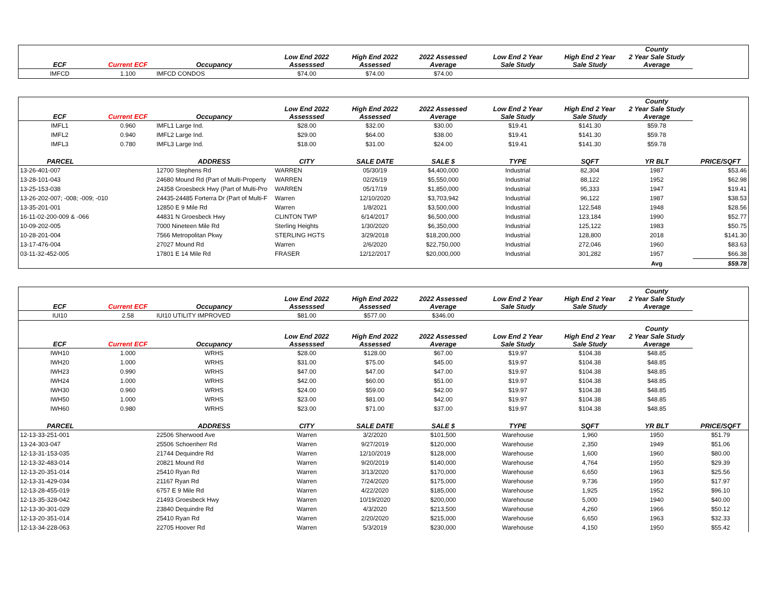| ECF | Current ECF | Occupancy | Low End 2022 Assesssed | High End 2022 Assessed | 2022 Assessed Average | Low End 2 Year Sale Study | High End 2 Year Sale Study | County 2 Year Sale Study Average | |
| --- | --- | --- | --- | --- | --- | --- | --- | --- | --- |
| IMFCD | 1.100 | IMFCD CONDOS | $74.00 | $74.00 | $74.00 | | | | |
| ECF | Current ECF | Occupancy | Low End 2022 Assesssed | High End 2022 Assessed | 2022 Assessed Average | Low End 2 Year Sale Study | High End 2 Year Sale Study | County 2 Year Sale Study Average | |
| --- | --- | --- | --- | --- | --- | --- | --- | --- | --- |
| IMFL1 | 0.960 | IMFL1 Large Ind. | $28.00 | $32.00 | $30.00 | $19.41 | $141.30 | $59.78 | |
| IMFL2 | 0.940 | IMFL2 Large Ind. | $29.00 | $64.00 | $38.00 | $19.41 | $141.30 | $59.78 | |
| IMFL3 | 0.780 | IMFL3 Large Ind. | $18.00 | $31.00 | $24.00 | $19.41 | $141.30 | $59.78 | |
| PARCEL | | ADDRESS | CITY | SALE DATE | SALE $ | TYPE | SQFT | YR BLT | PRICE/SQFT |
| 13-26-401-007 | | 12700 Stephens Rd | WARREN | 05/30/19 | $4,400,000 | Industrial | 82,304 | 1987 | $53.46 |
| 13-28-101-043 | | 24680 Mound Rd (Part of Multi-Property | WARREN | 02/26/19 | $5,550,000 | Industrial | 88,122 | 1952 | $62.98 |
| 13-25-153-038 | | 24358 Groesbeck Hwy (Part of Multi-Pro | WARREN | 05/17/19 | $1,850,000 | Industrial | 95,333 | 1947 | $19.41 |
| 13-26-202-007; -008; -009; -010 | | 24435-24485 Forterra Dr (Part of Multi-F | Warren | 12/10/2020 | $3,703,942 | Industrial | 96,122 | 1987 | $38.53 |
| 13-35-201-001 | | 12850 E 9 Mile Rd | Warren | 1/8/2021 | $3,500,000 | Industrial | 122,548 | 1948 | $28.56 |
| 16-11-02-200-009 & -066 | | 44831 N Groesbeck Hwy | CLINTON TWP | 6/14/2017 | $6,500,000 | Industrial | 123,184 | 1990 | $52.77 |
| 10-09-202-005 | | 7000 Nineteen Mile Rd | Sterling Heights | 1/30/2020 | $6,350,000 | Industrial | 125,122 | 1983 | $50.75 |
| 10-28-201-004 | | 7566 Metropolitan Pkwy | STERLING HGTS | 3/29/2018 | $18,200,000 | Industrial | 128,800 | 2018 | $141.30 |
| 13-17-476-004 | | 27027 Mound Rd | Warren | 2/6/2020 | $22,750,000 | Industrial | 272,046 | 1960 | $83.63 |
| 03-11-32-452-005 | | 17801 E 14 Mile Rd | FRASER | 12/12/2017 | $20,000,000 | Industrial | 301,282 | 1957 | $66.38 |
| | | | | | | | | Avg | $59.78 |
| ECF | Current ECF | Occupancy | Low End 2022 Assesssed | High End 2022 Assessed | 2022 Assessed Average | Low End 2 Year Sale Study | High End 2 Year Sale Study | County 2 Year Sale Study Average | |
| --- | --- | --- | --- | --- | --- | --- | --- | --- | --- |
| IUI10 | 2.58 | IUI10 UTILITY IMPROVED | $81.00 | $577.00 | $346.00 | | | | |
| ECF | Current ECF | Occupancy | Low End 2022 Assesssed | High End 2022 Assessed | 2022 Assessed Average | Low End 2 Year Sale Study | High End 2 Year Sale Study | County 2 Year Sale Study Average | |
| IWH10 | 1.000 | WRHS | $28.00 | $128.00 | $67.00 | $19.97 | $104.38 | $48.85 | |
| IWH20 | 1.000 | WRHS | $31.00 | $75.00 | $45.00 | $19.97 | $104.38 | $48.85 | |
| IWH23 | 0.990 | WRHS | $47.00 | $47.00 | $47.00 | $19.97 | $104.38 | $48.85 | |
| IWH24 | 1.000 | WRHS | $42.00 | $60.00 | $51.00 | $19.97 | $104.38 | $48.85 | |
| IWH30 | 0.960 | WRHS | $24.00 | $59.00 | $42.00 | $19.97 | $104.38 | $48.85 | |
| IWH50 | 1.000 | WRHS | $23.00 | $81.00 | $42.00 | $19.97 | $104.38 | $48.85 | |
| IWH60 | 0.980 | WRHS | $23.00 | $71.00 | $37.00 | $19.97 | $104.38 | $48.85 | |
| PARCEL | | ADDRESS | CITY | SALE DATE | SALE $ | TYPE | SQFT | YR BLT | PRICE/SQFT |
| 12-13-33-251-001 | | 22506 Sherwood Ave | Warren | 3/2/2020 | $101,500 | Warehouse | 1,960 | 1950 | $51.79 |
| 13-24-303-047 | | 25506 Schoenherr Rd | Warren | 9/27/2019 | $120,000 | Warehouse | 2,350 | 1949 | $51.06 |
| 12-13-31-153-035 | | 21744 Dequindre Rd | Warren | 12/10/2019 | $128,000 | Warehouse | 1,600 | 1960 | $80.00 |
| 12-13-32-483-014 | | 20821 Mound Rd | Warren | 9/20/2019 | $140,000 | Warehouse | 4,764 | 1950 | $29.39 |
| 12-13-20-351-014 | | 25410 Ryan Rd | Warren | 3/13/2020 | $170,000 | Warehouse | 6,650 | 1963 | $25.56 |
| 12-13-31-429-034 | | 21167 Ryan Rd | Warren | 7/24/2020 | $175,000 | Warehouse | 9,736 | 1950 | $17.97 |
| 12-13-28-455-019 | | 6757 E 9 Mile Rd | Warren | 4/22/2020 | $185,000 | Warehouse | 1,925 | 1952 | $96.10 |
| 12-13-35-328-042 | | 21493 Groesbeck Hwy | Warren | 10/19/2020 | $200,000 | Warehouse | 5,000 | 1940 | $40.00 |
| 12-13-30-301-029 | | 23840 Dequindre Rd | Warren | 4/3/2020 | $213,500 | Warehouse | 4,260 | 1966 | $50.12 |
| 12-13-20-351-014 | | 25410 Ryan Rd | Warren | 2/20/2020 | $215,000 | Warehouse | 6,650 | 1963 | $32.33 |
| 12-13-34-228-063 | | 22705 Hoover Rd | Warren | 5/3/2019 | $230,000 | Warehouse | 4,150 | 1950 | $55.42 |